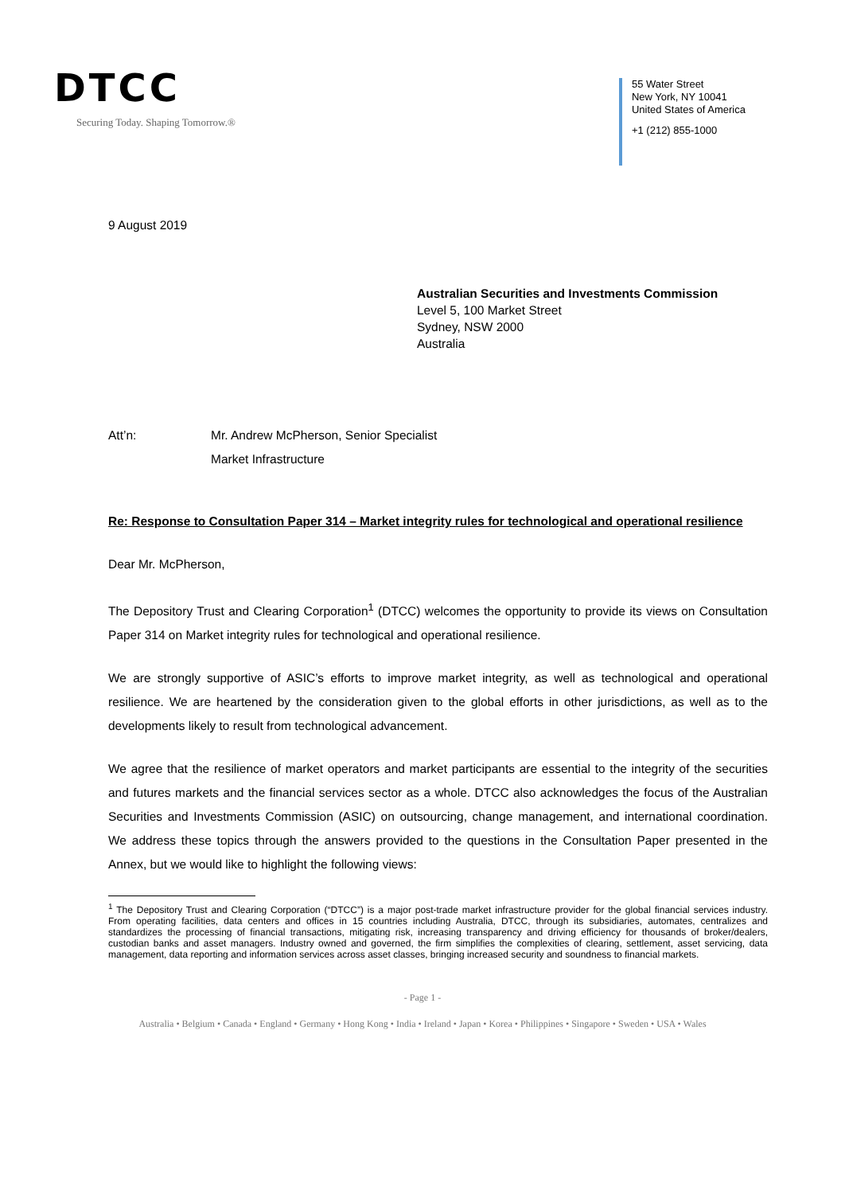DTCC
Securing Today. Shaping Tomorrow.®
55 Water Street
New York, NY 10041
United States of America
+1 (212) 855-1000
9 August 2019
Australian Securities and Investments Commission
Level 5, 100 Market Street
Sydney, NSW 2000
Australia
Att’n: Mr. Andrew McPherson, Senior Specialist
Market Infrastructure
Re: Response to Consultation Paper 314 – Market integrity rules for technological and operational resilience
Dear Mr. McPherson,
The Depository Trust and Clearing Corporation<sup>1</sup> (DTCC) welcomes the opportunity to provide its views on Consultation Paper 314 on Market integrity rules for technological and operational resilience.
We are strongly supportive of ASIC’s efforts to improve market integrity, as well as technological and operational resilience. We are heartened by the consideration given to the global efforts in other jurisdictions, as well as to the developments likely to result from technological advancement.
We agree that the resilience of market operators and market participants are essential to the integrity of the securities and futures markets and the financial services sector as a whole. DTCC also acknowledges the focus of the Australian Securities and Investments Commission (ASIC) on outsourcing, change management, and international coordination. We address these topics through the answers provided to the questions in the Consultation Paper presented in the Annex, but we would like to highlight the following views:
<sup>1</sup> The Depository Trust and Clearing Corporation (“DTCC”) is a major post-trade market infrastructure provider for the global financial services industry. From operating facilities, data centers and offices in 15 countries including Australia, DTCC, through its subsidiaries, automates, centralizes and standardizes the processing of financial transactions, mitigating risk, increasing transparency and driving efficiency for thousands of broker/dealers, custodian banks and asset managers. Industry owned and governed, the firm simplifies the complexities of clearing, settlement, asset servicing, data management, data reporting and information services across asset classes, bringing increased security and soundness to financial markets.
- Page 1 -
Australia • Belgium • Canada • England • Germany • Hong Kong • India • Ireland • Japan • Korea • Philippines • Singapore • Sweden • USA • Wales